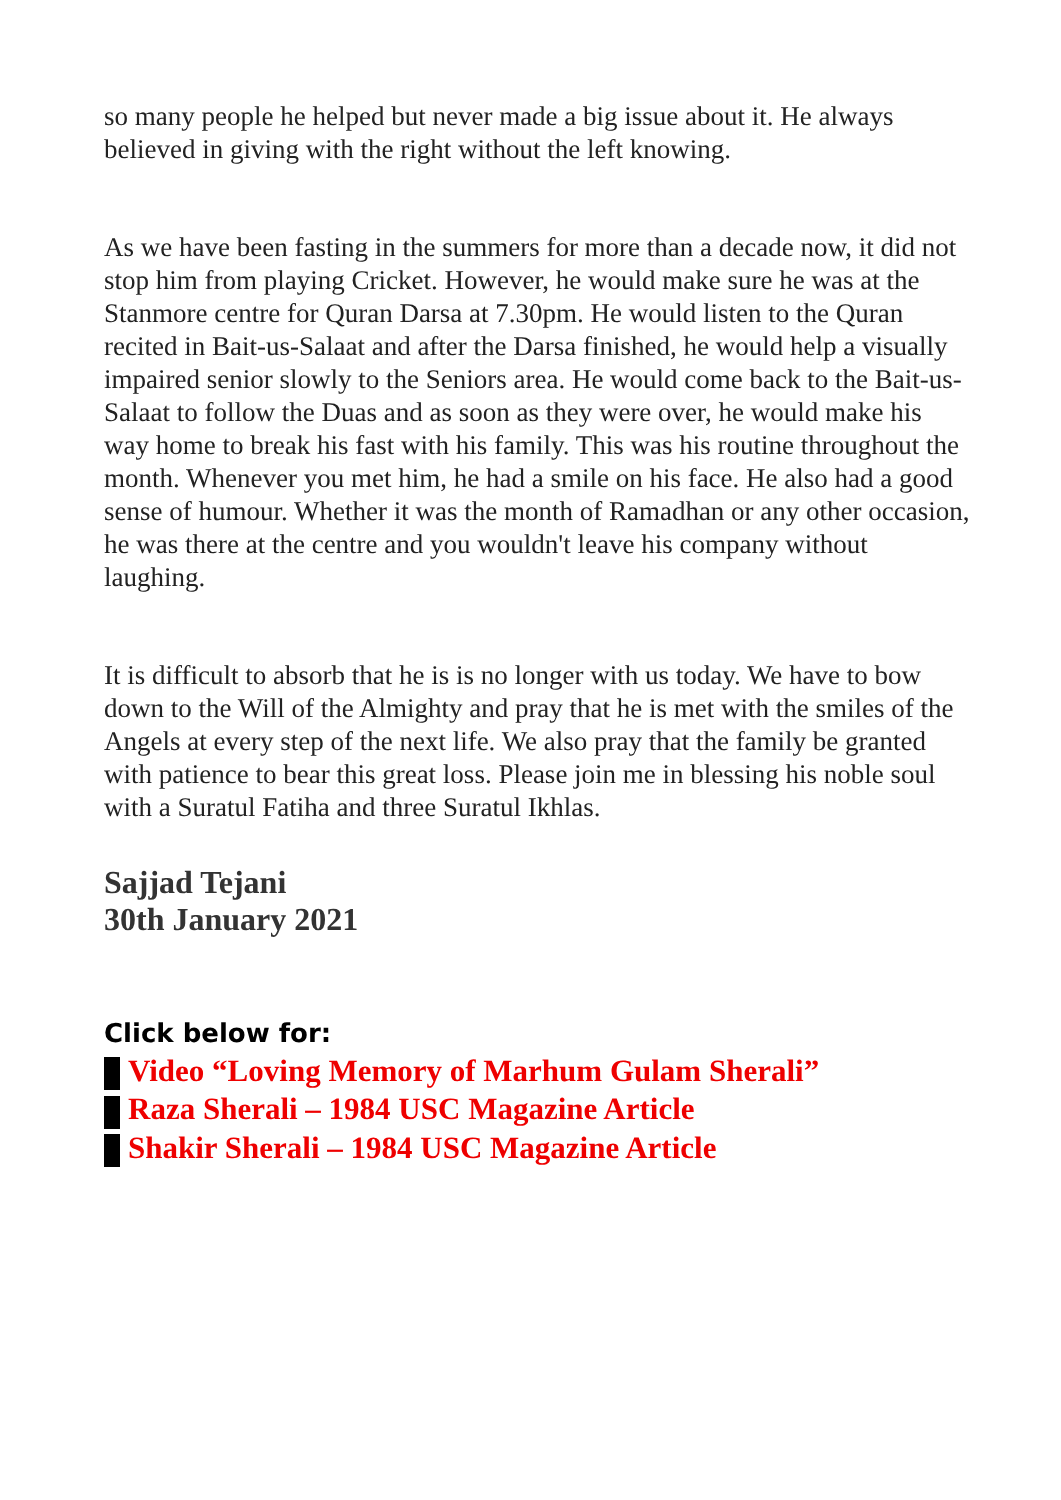so many people he helped but never made a big issue about it. He always believed in giving with the right without the left knowing.
As we have been fasting in the summers for more than a decade now, it did not stop him from playing Cricket. However, he would make sure he was at the Stanmore centre for Quran Darsa at 7.30pm. He would listen to the Quran recited in Bait-us-Salaat and after the Darsa finished, he would help a visually impaired senior slowly to the Seniors area. He would come back to the Bait-us-Salaat to follow the Duas and as soon as they were over, he would make his way home to break his fast with his family. This was his routine throughout the month. Whenever you met him, he had a smile on his face. He also had a good sense of humour. Whether it was the month of Ramadhan or any other occasion, he was there at the centre and you wouldn't leave his company without laughing.
It is difficult to absorb that he is is no longer with us today. We have to bow down to the Will of the Almighty and pray that he is met with the smiles of the Angels at every step of the next life. We also pray that the family be granted with patience to bear this great loss. Please join me in blessing his noble soul with a Suratul Fatiha and three Suratul Ikhlas.
Sajjad Tejani
30th January 2021
Click below for:
Video “Loving Memory of Marhum Gulam Sherali”
Raza Sherali – 1984 USC Magazine Article
Shakir Sherali – 1984 USC Magazine Article